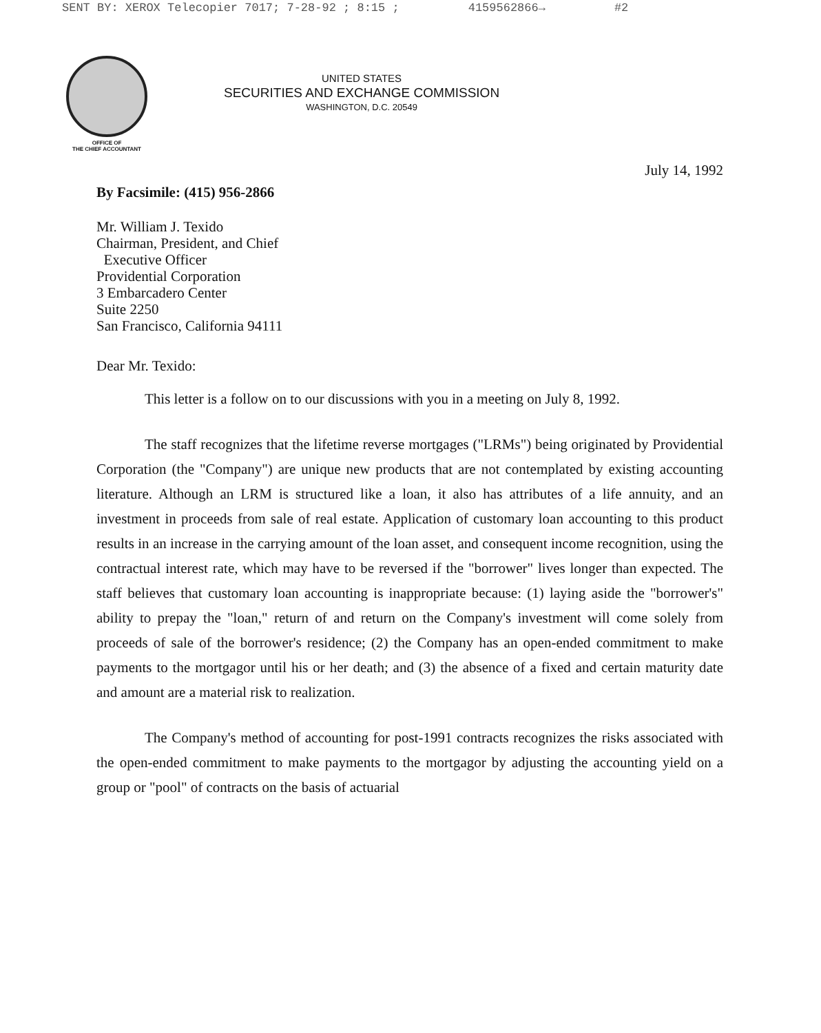SENT BY: XEROX Telecopier 7017; 7-28-92 ; 8:15 ; 4159562866→ #2
OFFICE OF
THE CHIEF ACCOUNTANT
UNITED STATES
SECURITIES AND EXCHANGE COMMISSION
WASHINGTON, D.C. 20549
July 14, 1992
By Facsimile: (415) 956-2866
Mr. William J. Texido
Chairman, President, and Chief
Executive Officer
Providential Corporation
3 Embarcadero Center
Suite 2250
San Francisco, California 94111
Dear Mr. Texido:
This letter is a follow on to our discussions with you in a meeting on July 8, 1992.
The staff recognizes that the lifetime reverse mortgages ("LRMs") being originated by Providential Corporation (the "Company") are unique new products that are not contemplated by existing accounting literature. Although an LRM is structured like a loan, it also has attributes of a life annuity, and an investment in proceeds from sale of real estate. Application of customary loan accounting to this product results in an increase in the carrying amount of the loan asset, and consequent income recognition, using the contractual interest rate, which may have to be reversed if the "borrower" lives longer than expected. The staff believes that customary loan accounting is inappropriate because: (1) laying aside the "borrower's" ability to prepay the "loan," return of and return on the Company's investment will come solely from proceeds of sale of the borrower's residence; (2) the Company has an open-ended commitment to make payments to the mortgagor until his or her death; and (3) the absence of a fixed and certain maturity date and amount are a material risk to realization.
The Company's method of accounting for post-1991 contracts recognizes the risks associated with the open-ended commitment to make payments to the mortgagor by adjusting the accounting yield on a group or "pool" of contracts on the basis of actuarial